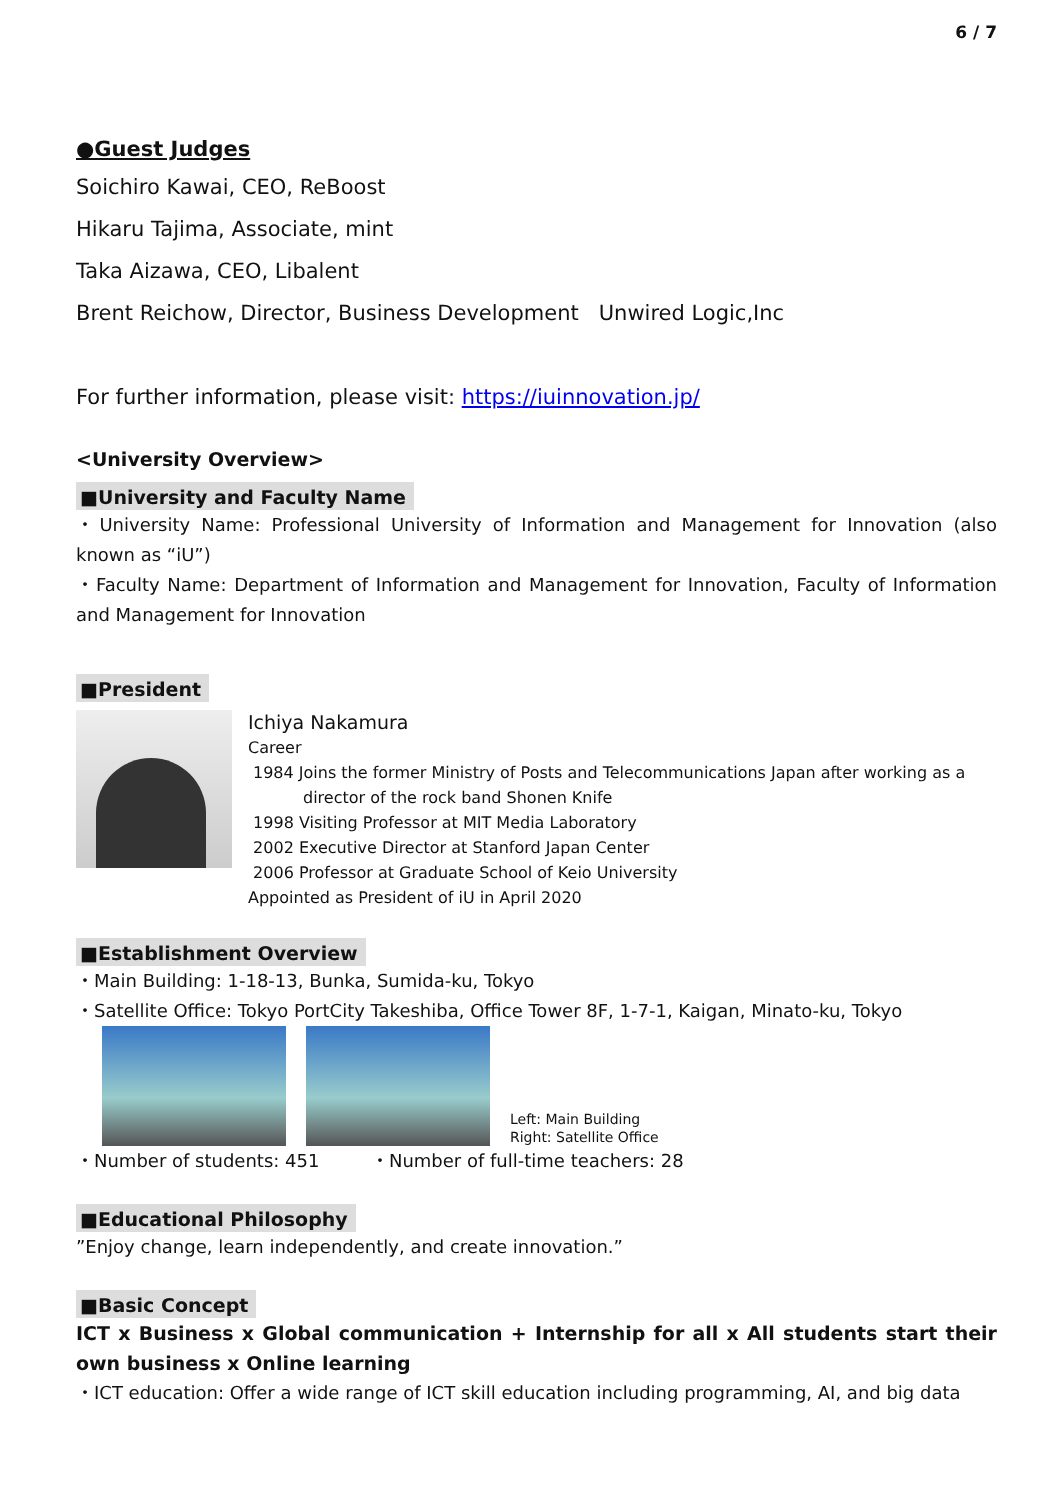6 / 7
●Guest Judges
Soichiro Kawai, CEO, ReBoost
Hikaru Tajima, Associate, mint
Taka Aizawa, CEO, Libalent
Brent Reichow, Director, Business Development Unwired Logic,Inc
For further information, please visit: https://iuinnovation.jp/
<University Overview>
■University and Faculty Name
・University Name: Professional University of Information and Management for Innovation (also known as “iU”)
・Faculty Name: Department of Information and Management for Innovation, Faculty of Information and Management for Innovation
■President
Ichiya Nakamura
Career
1984 Joins the former Ministry of Posts and Telecommunications Japan after working as a director of the rock band Shonen Knife
1998 Visiting Professor at MIT Media Laboratory
2002 Executive Director at Stanford Japan Center
2006 Professor at Graduate School of Keio University
Appointed as President of iU in April 2020
■Establishment Overview
・Main Building: 1-18-13, Bunka, Sumida-ku, Tokyo
・Satellite Office: Tokyo PortCity Takeshiba, Office Tower 8F, 1-7-1, Kaigan, Minato-ku, Tokyo
Left: Main Building
Right: Satellite Office
・Number of students: 451 ・Number of full-time teachers: 28
■Educational Philosophy
”Enjoy change, learn independently, and create innovation.”
■Basic Concept
ICT x Business x Global communication + Internship for all x All students start their own business x Online learning
・ICT education: Offer a wide range of ICT skill education including programming, AI, and big data